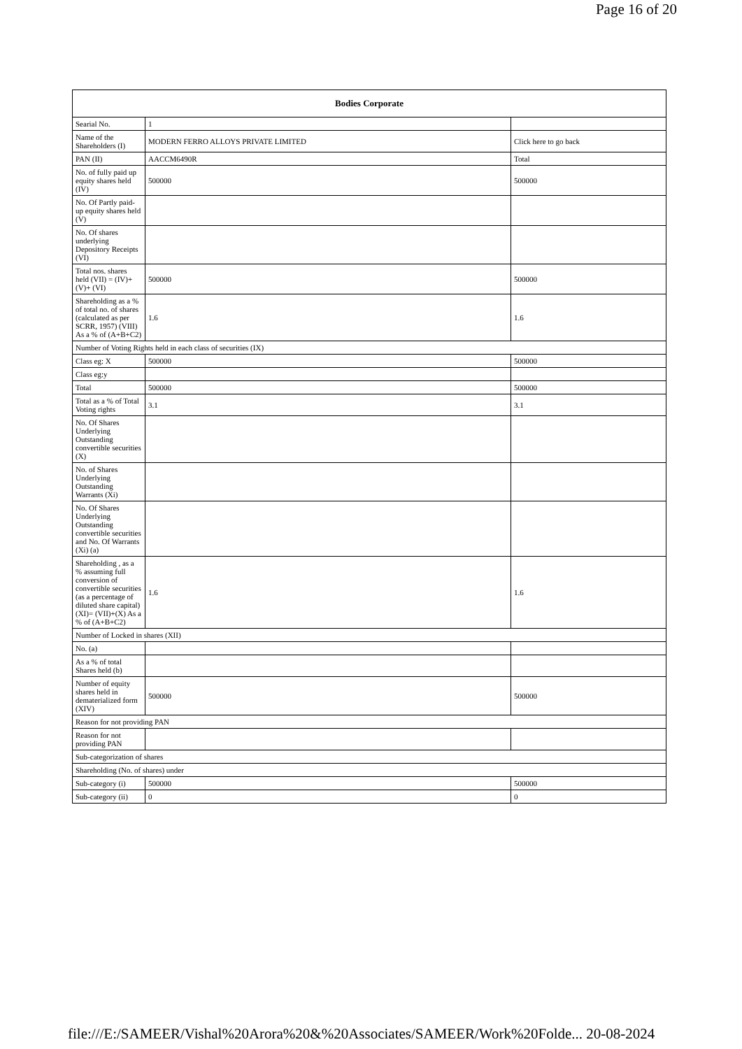Page 16 of 20
| Bodies Corporate | | |
| --- | --- | --- |
| Searial No. | 1 | |
| Name of the Shareholders (I) | MODERN FERRO ALLOYS PRIVATE LIMITED | Click here to go back |
| PAN (II) | AACCM6490R | Total |
| No. of fully paid up equity shares held (IV) | 500000 | 500000 |
| No. Of Partly paid-up equity shares held (V) | | |
| No. Of shares underlying Depository Receipts (VI) | | |
| Total nos. shares held (VII) = (IV)+(V)+ (VI) | 500000 | 500000 |
| Shareholding as a % of total no. of shares (calculated as per SCRR, 1957) (VIII) As a % of (A+B+C2) | 1.6 | 1.6 |
| Number of Voting Rights held in each class of securities (IX) | | |
| Class eg: X | 500000 | 500000 |
| Class eg:y | | |
| Total | 500000 | 500000 |
| Total as a % of Total Voting rights | 3.1 | 3.1 |
| No. Of Shares Underlying Outstanding convertible securities (X) | | |
| No. of Shares Underlying Outstanding Warrants (Xi) | | |
| No. Of Shares Underlying Outstanding convertible securities and No. Of Warrants (Xi) (a) | | |
| Shareholding , as a % assuming full conversion of convertible securities (as a percentage of diluted share capital) (XI)= (VII)+(X) As a % of (A+B+C2) | 1.6 | 1.6 |
| Number of Locked in shares (XII) | | |
| No. (a) | | |
| As a % of total Shares held (b) | | |
| Number of equity shares held in dematerialized form (XIV) | 500000 | 500000 |
| Reason for not providing PAN | | |
| Reason for not providing PAN | | |
| Sub-categorization of shares | | |
| Shareholding (No. of shares) under | | |
| Sub-category (i) | 500000 | 500000 |
| Sub-category (ii) | 0 | 0 |
file:///E:/SAMEER/Vishal%20Arora%20&%20Associates/SAMEER/Work%20Folde... 20-08-2024